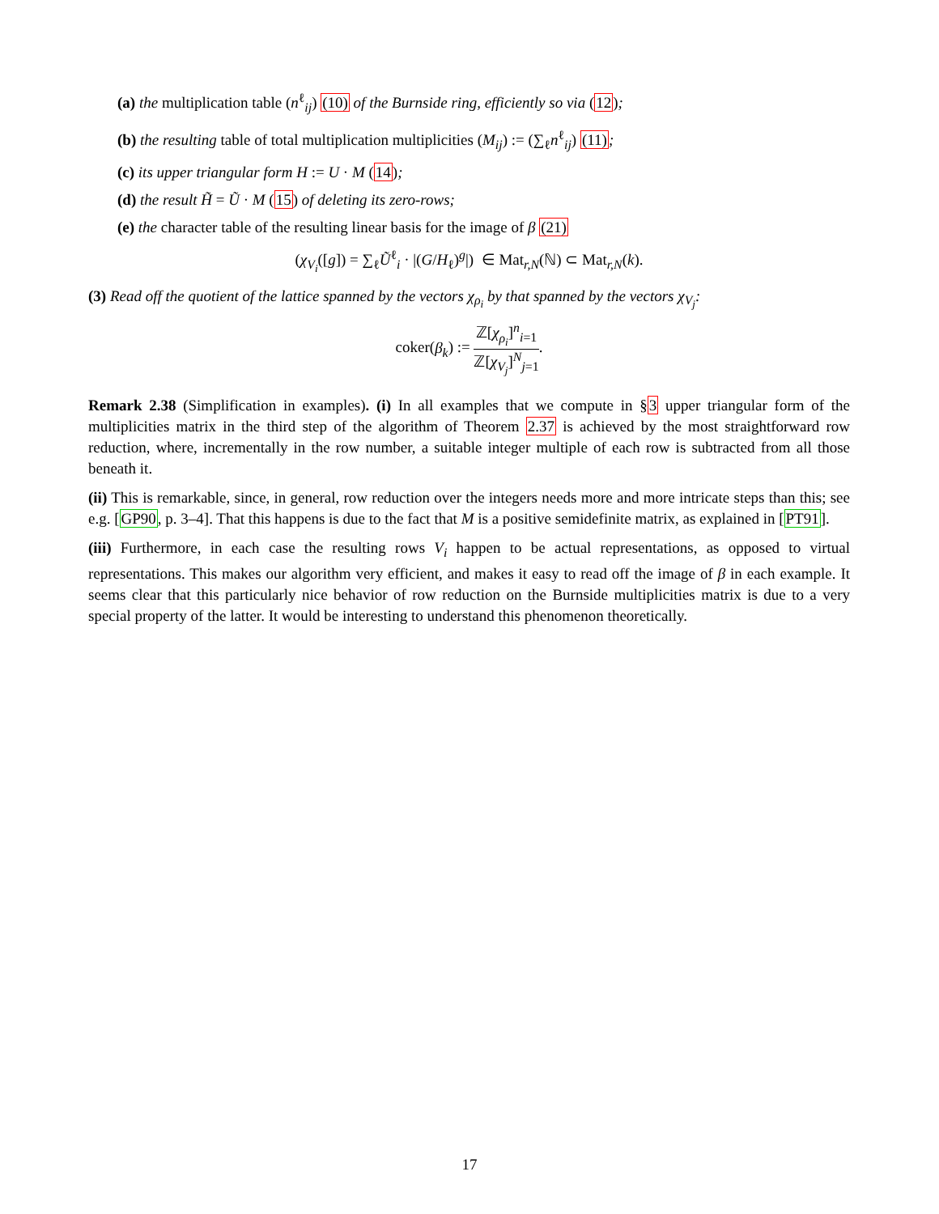(a) the multiplication table (n<sup>ℓ</sup><sub>ij</sub>) (10) of the Burnside ring, efficiently so via (12);
(b) the resulting table of total multiplication multiplicities (M<sub>ij</sub>) := (∑<sub>ℓ</sub>n<sup>ℓ</sup><sub>ij</sub>) (11);
(c) its upper triangular form H := U · M (14);
(d) the result H̃ = Ũ · M (15) of deleting its zero-rows;
(e) the character table of the resulting linear basis for the image of β (21)
(χ<sub>V<sub>i</sub></sub>([g]) = ∑<sub>ℓ</sub>Ũ<sup>ℓ</sup><sub>i</sub> · |(G/H<sub>ℓ</sub>)<sup>g</sup>|) ∈ Mat<sub>r,N</sub>(ℕ) ⊂ Mat<sub>r,N</sub>(k).
(3) Read off the quotient of the lattice spanned by the vectors χ<sub>ρ<sub>i</sub></sub> by that spanned by the vectors χ<sub>V<sub>j</sub></sub>:
coker(β<sub>k</sub>) := ℤ[χ<sub>ρ<sub>i</sub></sub>]<sup>n</sup><sub>i=1</sub> ℤ[χ<sub>V<sub>j</sub></sub>]<sup>N</sup><sub>j=1</sub>.
Remark 2.38 (Simplification in examples). (i) In all examples that we compute in §3 upper triangular form of the multiplicities matrix in the third step of the algorithm of Theorem 2.37 is achieved by the most straightforward row reduction, where, incrementally in the row number, a suitable integer multiple of each row is subtracted from all those beneath it.
(ii) This is remarkable, since, in general, row reduction over the integers needs more and more intricate steps than this; see e.g. [GP90, p. 3–4]. That this happens is due to the fact that M is a positive semidefinite matrix, as explained in [PT91].
(iii) Furthermore, in each case the resulting rows V<sub>i</sub> happen to be actual representations, as opposed to virtual representations. This makes our algorithm very efficient, and makes it easy to read off the image of β in each example. It seems clear that this particularly nice behavior of row reduction on the Burnside multiplicities matrix is due to a very special property of the latter. It would be interesting to understand this phenomenon theoretically.
17